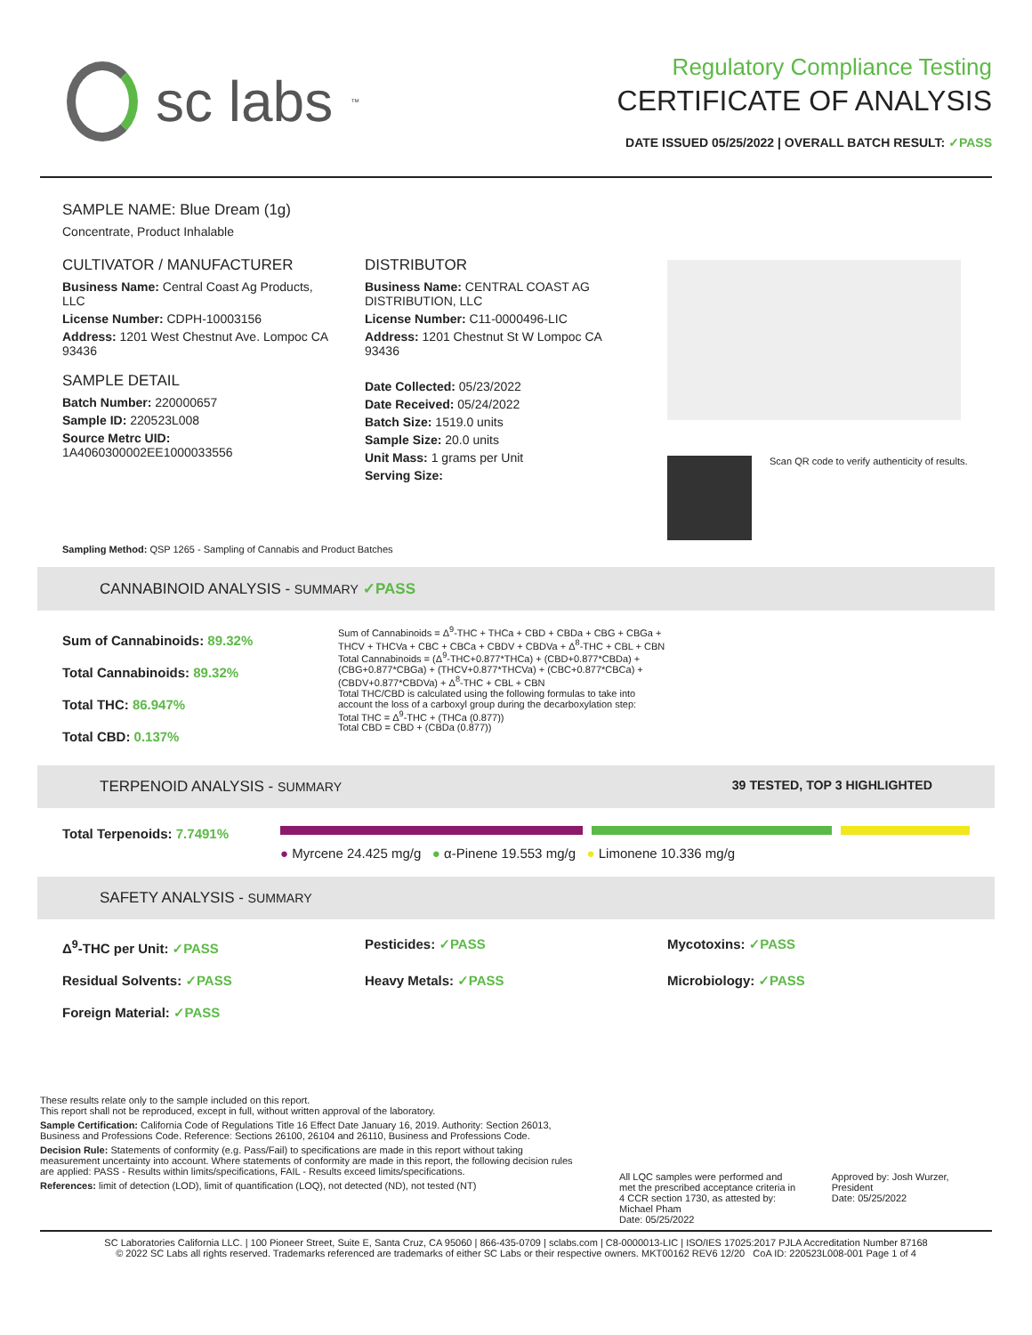sc labs<sup>™</sup>
Regulatory Compliance Testing
CERTIFICATE OF ANALYSIS
DATE ISSUED 05/25/2022 | OVERALL BATCH RESULT: ✓PASS
SAMPLE NAME: Blue Dream (1g)
Concentrate, Product Inhalable
CULTIVATOR / MANUFACTURER
Business Name: Central Coast Ag Products, LLC
License Number: CDPH-10003156
Address: 1201 West Chestnut Ave. Lompoc CA 93436
SAMPLE DETAIL
Batch Number: 220000657
Sample ID: 220523L008
Source Metrc UID: 1A4060300002EE1000033556
DISTRIBUTOR
Business Name: CENTRAL COAST AG DISTRIBUTION, LLC
License Number: C11-0000496-LIC
Address: 1201 Chestnut St W Lompoc CA 93436
Date Collected: 05/23/2022
Date Received: 05/24/2022
Batch Size: 1519.0 units
Sample Size: 20.0 units
Unit Mass: 1 grams per Unit
Serving Size:
Scan QR code to verify authenticity of results.
Sampling Method: QSP 1265 - Sampling of Cannabis and Product Batches
CANNABINOID ANALYSIS - SUMMARY ✓PASS
Sum of Cannabinoids: 89.32%
Total Cannabinoids: 89.32%
Total THC: 86.947%
Total CBD: 0.137%
Sum of Cannabinoids = Δ<sup>9</sup>-THC + THCa + CBD + CBDa + CBG + CBGa + THCV + THCVa + CBC + CBCa + CBDV + CBDVa + Δ<sup>8</sup>-THC + CBL + CBN
Total Cannabinoids = (Δ<sup>9</sup>-THC+0.877*THCa) + (CBD+0.877*CBDa) + (CBG+0.877*CBGa) + (THCV+0.877*THCVa) + (CBC+0.877*CBCa) + (CBDV+0.877*CBDVa) + Δ<sup>8</sup>-THC + CBL + CBN
Total THC/CBD is calculated using the following formulas to take into account the loss of a carboxyl group during the decarboxylation step:
Total THC = Δ<sup>9</sup>-THC + (THCa (0.877))
Total CBD = CBD + (CBDa (0.877))
TERPENOID ANALYSIS - SUMMARY 39 TESTED, TOP 3 HIGHLIGHTED
Total Terpenoids: 7.7491%
● Myrcene 24.425 mg/g ● α-Pinene 19.553 mg/g ● Limonene 10.336 mg/g
SAFETY ANALYSIS - SUMMARY
Δ<sup>9</sup>-THC per Unit: ✓PASS Pesticides: ✓PASS Mycotoxins: ✓PASS Residual Solvents: ✓PASS Heavy Metals: ✓PASS Microbiology: ✓PASS Foreign Material: ✓PASS
These results relate only to the sample included on this report.
This report shall not be reproduced, except in full, without written approval of the laboratory.
Sample Certification: California Code of Regulations Title 16 Effect Date January 16, 2019. Authority: Section 26013, Business and Professions Code. Reference: Sections 26100, 26104 and 26110, Business and Professions Code.
Decision Rule: Statements of conformity (e.g. Pass/Fail) to specifications are made in this report without taking measurement uncertainty into account. Where statements of conformity are made in this report, the following decision rules are applied: PASS - Results within limits/specifications, FAIL - Results exceed limits/specifications.
References: limit of detection (LOD), limit of quantification (LOQ), not detected (ND), not tested (NT)
All LQC samples were performed and met the prescribed acceptance criteria in 4 CCR section 1730, as attested by: Michael Pham
Date: 05/25/2022
Approved by: Josh Wurzer, President
Date: 05/25/2022
SC Laboratories California LLC. | 100 Pioneer Street, Suite E, Santa Cruz, CA 95060 | 866-435-0709 | sclabs.com | C8-0000013-LIC | ISO/IES 17025:2017 PJLA Accreditation Number 87168
© 2022 SC Labs all rights reserved. Trademarks referenced are trademarks of either SC Labs or their respective owners. MKT00162 REV6 12/20 CoA ID: 220523L008-001 Page 1 of 4